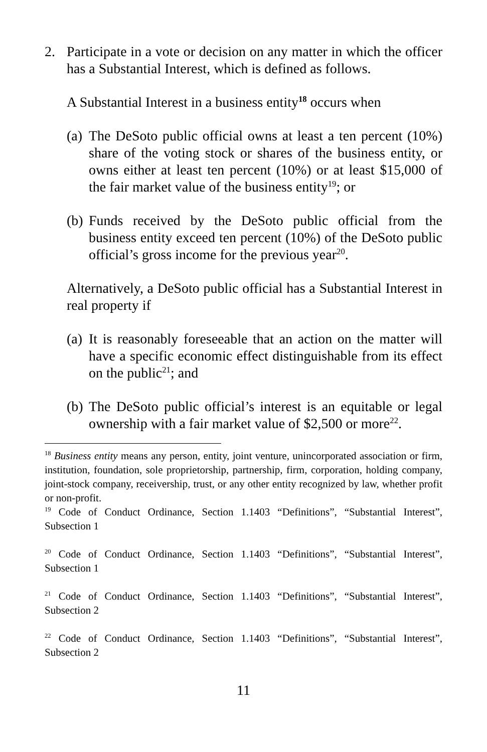2. Participate in a vote or decision on any matter in which the officer has a Substantial Interest, which is defined as follows.
A Substantial Interest in a business entity<sup>18</sup> occurs when
(a) The DeSoto public official owns at least a ten percent (10%) share of the voting stock or shares of the business entity, or owns either at least ten percent (10%) or at least $15,000 of the fair market value of the business entity<sup>19</sup>; or
(b) Funds received by the DeSoto public official from the business entity exceed ten percent (10%) of the DeSoto public official’s gross income for the previous year<sup>20</sup>.
Alternatively, a DeSoto public official has a Substantial Interest in real property if
(a) It is reasonably foreseeable that an action on the matter will have a specific economic effect distinguishable from its effect on the public<sup>21</sup>; and
(b) The DeSoto public official’s interest is an equitable or legal ownership with a fair market value of $2,500 or more<sup>22</sup>.
<sup>18</sup> Business entity means any person, entity, joint venture, unincorporated association or firm, institution, foundation, sole proprietorship, partnership, firm, corporation, holding company, joint-stock company, receivership, trust, or any other entity recognized by law, whether profit or non-profit.
<sup>19</sup> Code of Conduct Ordinance, Section 1.1403 “Definitions”, “Substantial Interest”, Subsection 1
<sup>20</sup> Code of Conduct Ordinance, Section 1.1403 “Definitions”, “Substantial Interest”, Subsection 1
<sup>21</sup> Code of Conduct Ordinance, Section 1.1403 “Definitions”, “Substantial Interest”, Subsection 2
<sup>22</sup> Code of Conduct Ordinance, Section 1.1403 “Definitions”, “Substantial Interest”, Subsection 2
11